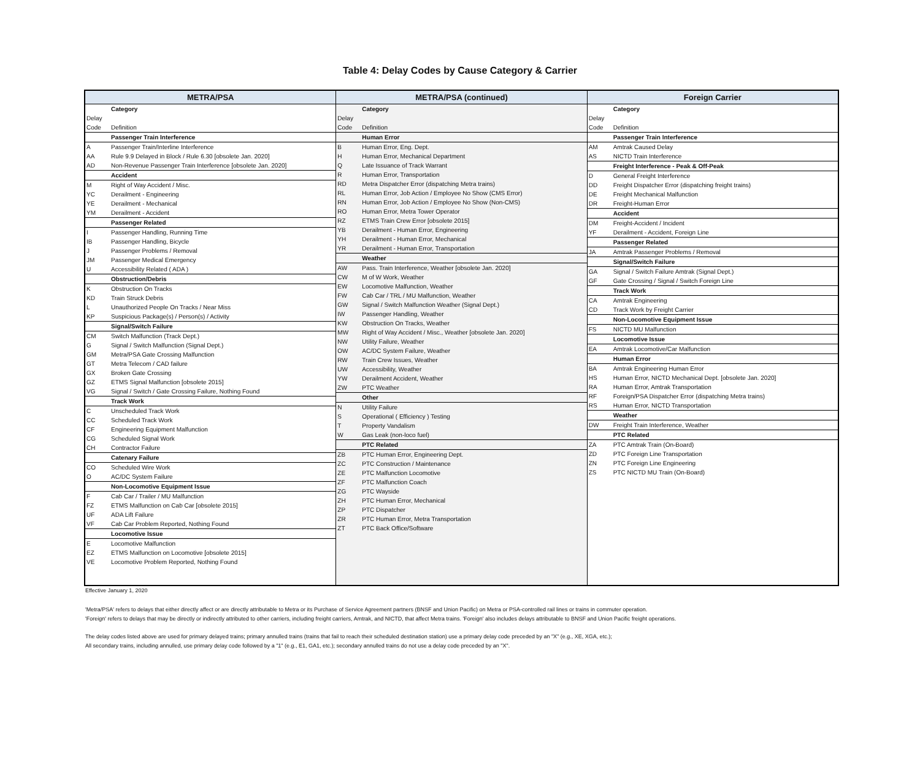Table 4: Delay Codes by Cause Category & Carrier
| METRA/PSA | |
| --- | --- |
| | Category |
| Delay | |
| Code | Definition |
| | Passenger Train Interference |
| A | Passenger Train/Interline Interference |
| AA | Rule 9.9 Delayed in Block / Rule 6.30 [obsolete Jan. 2020] |
| AD | Non-Revenue Passenger Train Interference [obsolete Jan. 2020] |
| | Accident |
| M | Right of Way Accident / Misc. |
| YC | Derailment - Engineering |
| YE | Derailment - Mechanical |
| YM | Derailment - Accident |
| | Passenger Related |
| I | Passenger Handling, Running Time |
| IB | Passenger Handling, Bicycle |
| J | Passenger Problems / Removal |
| JM | Passenger Medical Emergency |
| U | Accessibility Related ( ADA ) |
| | Obstruction/Debris |
| K | Obstruction On Tracks |
| KD | Train Struck Debris |
| L | Unauthorized People On Tracks / Near Miss |
| KP | Suspicious Package(s) / Person(s) / Activity |
| | Signal/Switch Failure |
| CM | Switch Malfunction (Track Dept.) |
| G | Signal / Switch Malfunction (Signal Dept.) |
| GM | Metra/PSA Gate Crossing Malfunction |
| GT | Metra Telecom / CAD failure |
| GX | Broken Gate Crossing |
| GZ | ETMS Signal Malfunction [obsolete 2015] |
| VG | Signal / Switch / Gate Crossing Failure, Nothing Found |
| | Track Work |
| C | Unscheduled Track Work |
| CC | Scheduled Track Work |
| CF | Engineering Equipment Malfunction |
| CG | Scheduled Signal Work |
| CH | Contractor Failure |
| | Catenary Failure |
| CO | Scheduled Wire Work |
| O | AC/DC System Failure |
| | Non-Locomotive Equipment Issue |
| F | Cab Car / Trailer / MU Malfunction |
| FZ | ETMS Malfunction on Cab Car [obsolete 2015] |
| UF | ADA Lift Failure |
| VF | Cab Car Problem Reported, Nothing Found |
| | Locomotive Issue |
| E | Locomotive Malfunction |
| EZ | ETMS Malfunction on Locomotive [obsolete 2015] |
| VE | Locomotive Problem Reported, Nothing Found |
| METRA/PSA (continued) | |
| --- | --- |
| | Category |
| Delay | |
| Code | Definition |
| | Human Error |
| B | Human Error, Eng. Dept. |
| H | Human Error, Mechanical Department |
| Q | Late Issuance of Track Warrant |
| R | Human Error, Transportation |
| RD | Metra Dispatcher Error (dispatching Metra trains) |
| RL | Human Error, Job Action / Employee No Show (CMS Error) |
| RN | Human Error, Job Action / Employee No Show (Non-CMS) |
| RO | Human Error, Metra Tower Operator |
| RZ | ETMS Train Crew Error [obsolete 2015] |
| YB | Derailment - Human Error, Engineering |
| YH | Derailment - Human Error, Mechanical |
| YR | Derailment - Human Error, Transportation |
| | Weather |
| AW | Pass. Train Interference, Weather [obsolete Jan. 2020] |
| CW | M of W Work, Weather |
| EW | Locomotive Malfunction, Weather |
| FW | Cab Car / TRL / MU Malfunction, Weather |
| GW | Signal / Switch Malfunction Weather (Signal Dept.) |
| IW | Passenger Handling, Weather |
| KW | Obstruction On Tracks, Weather |
| MW | Right of Way Accident / Misc., Weather [obsolete Jan. 2020] |
| NW | Utility Failure, Weather |
| OW | AC/DC System Failure, Weather |
| RW | Train Crew Issues, Weather |
| UW | Accessibility, Weather |
| YW | Derailment Accident, Weather |
| ZW | PTC Weather |
| | Other |
| N | Utility Failure |
| S | Operational ( Efficiency ) Testing |
| T | Property Vandalism |
| W | Gas Leak (non-loco fuel) |
| | PTC Related |
| ZB | PTC Human Error, Engineering Dept. |
| ZC | PTC Construction / Maintenance |
| ZE | PTC Malfunction Locomotive |
| ZF | PTC Malfunction Coach |
| ZG | PTC Wayside |
| ZH | PTC Human Error, Mechanical |
| ZP | PTC Dispatcher |
| ZR | PTC Human Error, Metra Transportation |
| ZT | PTC Back Office/Software |
| Foreign Carrier | |
| --- | --- |
| | Category |
| Delay | |
| Code | Definition |
| | Passenger Train Interference |
| AM | Amtrak Caused Delay |
| AS | NICTD Train Interference |
| | Freight Interference - Peak & Off-Peak |
| D | General Freight Interference |
| DD | Freight Dispatcher Error (dispatching freight trains) |
| DE | Freight Mechanical Malfunction |
| DR | Freight-Human Error |
| | Accident |
| DM | Freight-Accident / Incident |
| YF | Derailment - Accident, Foreign Line |
| | Passenger Related |
| JA | Amtrak Passenger Problems / Removal |
| | Signal/Switch Failure |
| GA | Signal / Switch Failure Amtrak (Signal Dept.) |
| GF | Gate Crossing / Signal / Switch Foreign Line |
| | Track Work |
| CA | Amtrak Engineering |
| CD | Track Work by Freight Carrier |
| | Non-Locomotive Equipment Issue |
| FS | NICTD MU Malfunction |
| | Locomotive Issue |
| EA | Amtrak Locomotive/Car Malfunction |
| | Human Error |
| BA | Amtrak Engineering Human Error |
| HS | Human Error, NICTD Mechanical Dept. [obsolete Jan. 2020] |
| RA | Human Error, Amtrak Transportation |
| RF | Foreign/PSA Dispatcher Error (dispatching Metra trains) |
| RS | Human Error, NICTD Transportation |
| | Weather |
| DW | Freight Train Interference, Weather |
| | PTC Related |
| ZA | PTC Amtrak Train (On-Board) |
| ZD | PTC Foreign Line Transportation |
| ZN | PTC Foreign Line Engineering |
| ZS | PTC NICTD MU Train (On-Board) |
Effective January 1, 2020
'Metra/PSA' refers to delays that either directly affect or are directly attributable to Metra or its Purchase of Service Agreement partners (BNSF and Union Pacific) on Metra or PSA-controlled rail lines or trains in commuter operation.
'Foreign' refers to delays that may be directly or indirectly attributed to other carriers, including freight carriers, Amtrak, and NICTD, that affect Metra trains. 'Foreign' also includes delays attributable to BNSF and Union Pacific freight operations.
The delay codes listed above are used for primary delayed trains; primary annulled trains (trains that fail to reach their scheduled destination station) use a primary delay code preceded by an "X" (e.g., XE, XGA, etc.);
All secondary trains, including annulled, use primary delay code followed by a "1" (e.g., E1, GA1, etc.); secondary annulled trains do not use a delay code preceded by an "X".